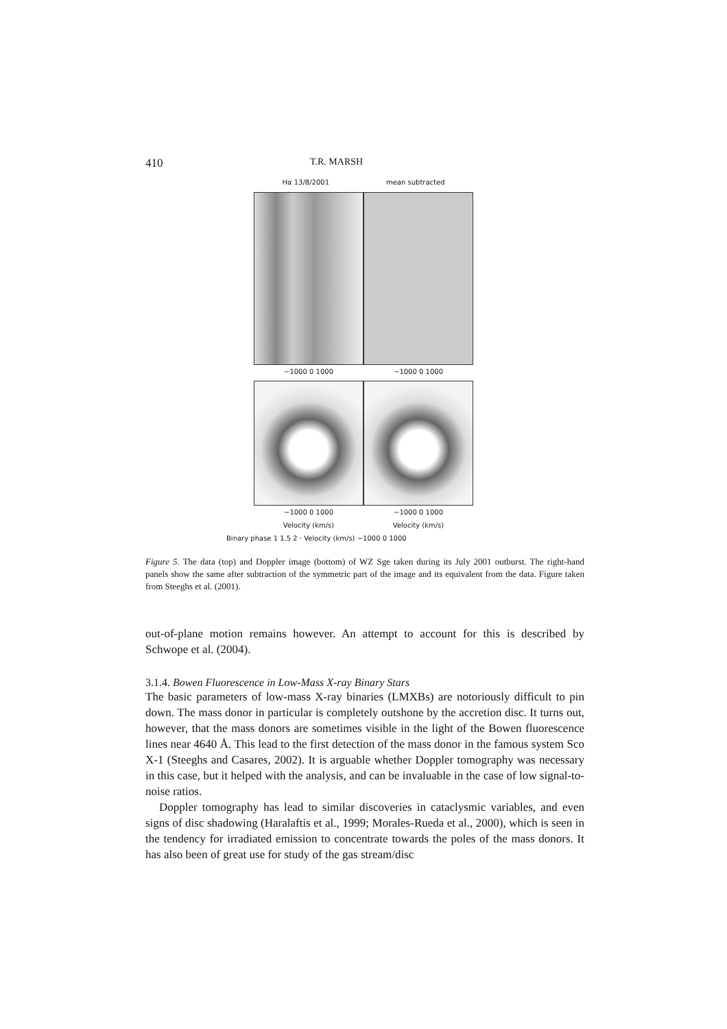410 T.R. MARSH
Hα 13/8/2001 mean subtracted
−1000 0 1000 −1000 0 1000
−1000 0 1000 −1000 0 1000
Velocity (km/s) Velocity (km/s)
Binary phase 1 1.5 2 · Velocity (km/s) −1000 0 1000
Figure 5. The data (top) and Doppler image (bottom) of WZ Sge taken during its July 2001 outburst. The right-hand panels show the same after subtraction of the symmetric part of the image and its equivalent from the data. Figure taken from Steeghs et al. (2001).
out-of-plane motion remains however. An attempt to account for this is described by Schwope et al. (2004).
3.1.4. Bowen Fluorescence in Low-Mass X-ray Binary Stars
The basic parameters of low-mass X-ray binaries (LMXBs) are notoriously difficult to pin down. The mass donor in particular is completely outshone by the accretion disc. It turns out, however, that the mass donors are sometimes visible in the light of the Bowen fluorescence lines near 4640 Å. This lead to the first detection of the mass donor in the famous system Sco X-1 (Steeghs and Casares, 2002). It is arguable whether Doppler tomography was necessary in this case, but it helped with the analysis, and can be invaluable in the case of low signal-to-noise ratios.
Doppler tomography has lead to similar discoveries in cataclysmic variables, and even signs of disc shadowing (Haralaftis et al., 1999; Morales-Rueda et al., 2000), which is seen in the tendency for irradiated emission to concentrate towards the poles of the mass donors. It has also been of great use for study of the gas stream/disc